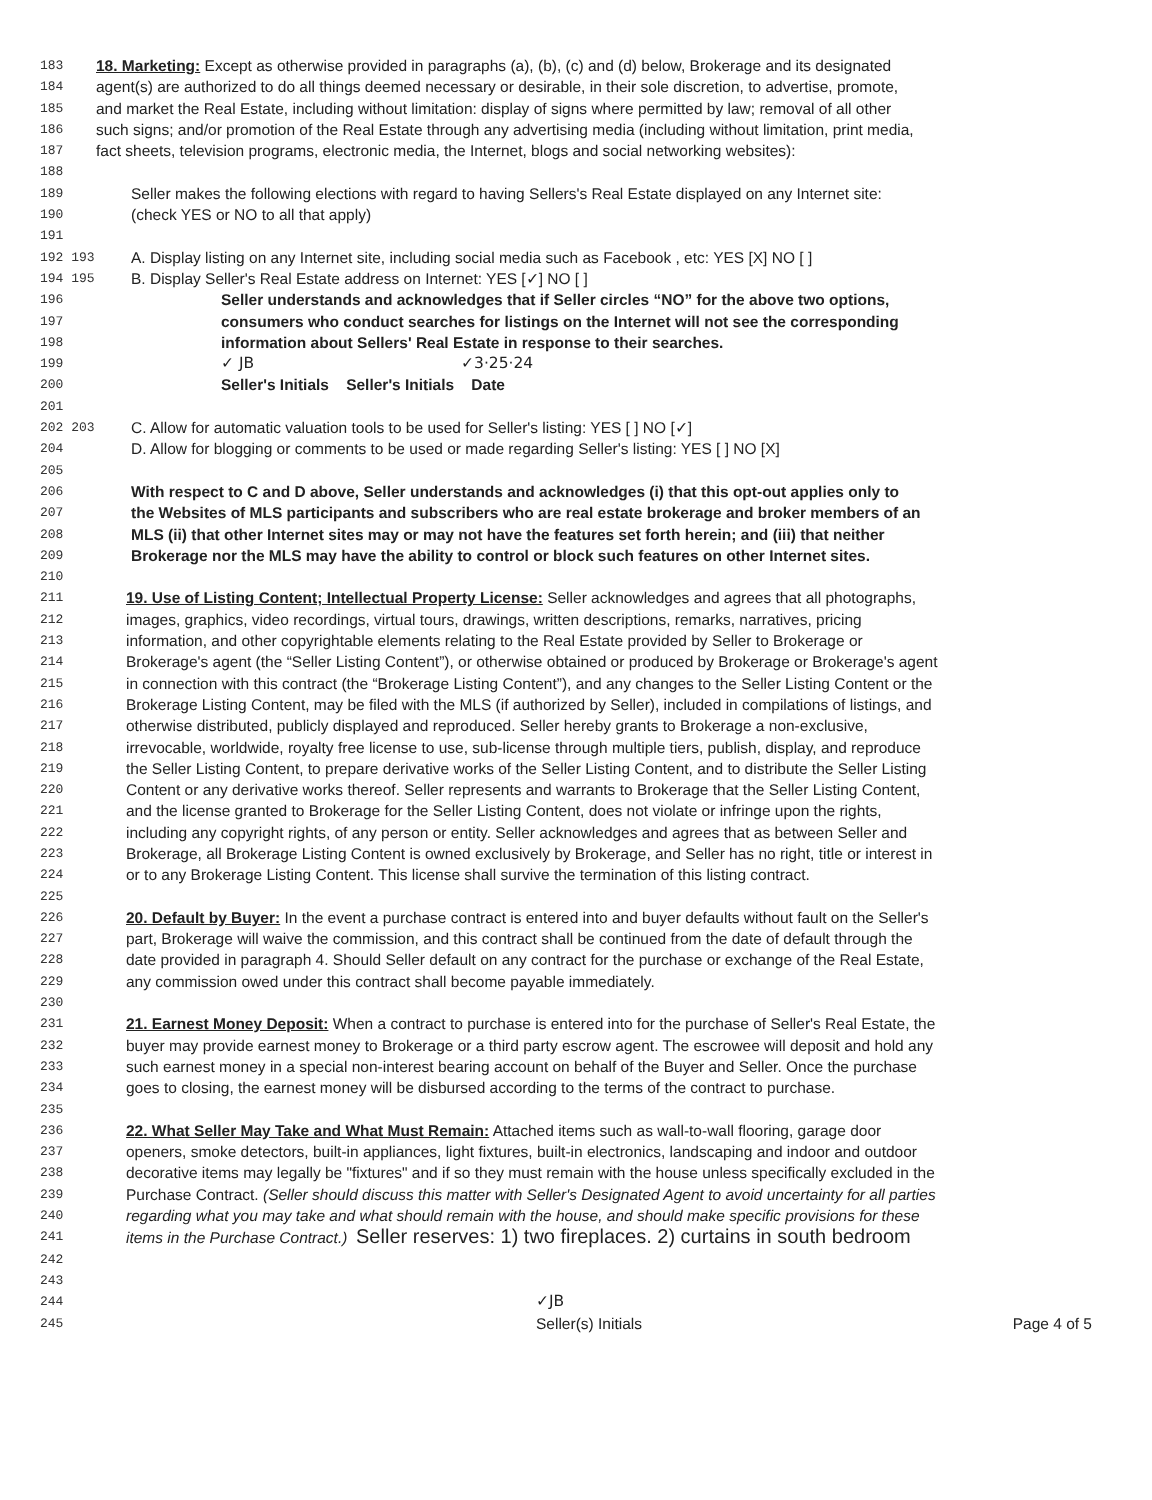183 18. Marketing: Except as otherwise provided in paragraphs (a), (b), (c) and (d) below, Brokerage and its designated
184 agent(s) are authorized to do all things deemed necessary or desirable, in their sole discretion, to advertise, promote,
185 and market the Real Estate, including without limitation: display of signs where permitted by law; removal of all other
186 such signs; and/or promotion of the Real Estate through any advertising media (including without limitation, print media,
187 fact sheets, television programs, electronic media, the Internet, blogs and social networking websites):
188
189 Seller makes the following elections with regard to having Sellers's Real Estate displayed on any Internet site:
190 (check YES or NO to all that apply)
191
192 193 A. Display listing on any Internet site, including social media such as Facebook , etc: YES [X] NO [ ]
194 195 B. Display Seller's Real Estate address on Internet: YES [✓] NO [ ]
196 Seller understands and acknowledges that if Seller circles “NO” for the above two options,
197 consumers who conduct searches for listings on the Internet will not see the corresponding
198 information about Sellers' Real Estate in response to their searches.
199 ✓ JB ✓3·25·24
200 Seller's Initials Seller's Initials Date
201
202 203 C. Allow for automatic valuation tools to be used for Seller's listing: YES [ ] NO [✓]
204 D. Allow for blogging or comments to be used or made regarding Seller's listing: YES [ ] NO [X]
205
206 With respect to C and D above, Seller understands and acknowledges (i) that this opt-out applies only to
207 the Websites of MLS participants and subscribers who are real estate brokerage and broker members of an
208 MLS (ii) that other Internet sites may or may not have the features set forth herein; and (iii) that neither
209 Brokerage nor the MLS may have the ability to control or block such features on other Internet sites.
210
211 19. Use of Listing Content; Intellectual Property License: Seller acknowledges and agrees that all photographs,
212 images, graphics, video recordings, virtual tours, drawings, written descriptions, remarks, narratives, pricing
213 information, and other copyrightable elements relating to the Real Estate provided by Seller to Brokerage or
214 Brokerage's agent (the “Seller Listing Content”), or otherwise obtained or produced by Brokerage or Brokerage's agent
215 in connection with this contract (the “Brokerage Listing Content”), and any changes to the Seller Listing Content or the
216 Brokerage Listing Content, may be filed with the MLS (if authorized by Seller), included in compilations of listings, and
217 otherwise distributed, publicly displayed and reproduced. Seller hereby grants to Brokerage a non-exclusive,
218 irrevocable, worldwide, royalty free license to use, sub-license through multiple tiers, publish, display, and reproduce
219 the Seller Listing Content, to prepare derivative works of the Seller Listing Content, and to distribute the Seller Listing
220 Content or any derivative works thereof. Seller represents and warrants to Brokerage that the Seller Listing Content,
221 and the license granted to Brokerage for the Seller Listing Content, does not violate or infringe upon the rights,
222 including any copyright rights, of any person or entity. Seller acknowledges and agrees that as between Seller and
223 Brokerage, all Brokerage Listing Content is owned exclusively by Brokerage, and Seller has no right, title or interest in
224 or to any Brokerage Listing Content. This license shall survive the termination of this listing contract.
225
226 20. Default by Buyer: In the event a purchase contract is entered into and buyer defaults without fault on the Seller's
227 part, Brokerage will waive the commission, and this contract shall be continued from the date of default through the
228 date provided in paragraph 4. Should Seller default on any contract for the purchase or exchange of the Real Estate,
229 any commission owed under this contract shall become payable immediately.
230
231 21. Earnest Money Deposit: When a contract to purchase is entered into for the purchase of Seller's Real Estate, the
232 buyer may provide earnest money to Brokerage or a third party escrow agent. The escrowee will deposit and hold any
233 such earnest money in a special non-interest bearing account on behalf of the Buyer and Seller. Once the purchase
234 goes to closing, the earnest money will be disbursed according to the terms of the contract to purchase.
235
236 22. What Seller May Take and What Must Remain: Attached items such as wall-to-wall flooring, garage door
237 openers, smoke detectors, built-in appliances, light fixtures, built-in electronics, landscaping and indoor and outdoor
238 decorative items may legally be "fixtures" and if so they must remain with the house unless specifically excluded in the
239 Purchase Contract. (Seller should discuss this matter with Seller's Designated Agent to avoid uncertainty for all parties
240 regarding what you may take and what should remain with the house, and should make specific provisions for these
241 items in the Purchase Contract.) Seller reserves: 1) two fireplaces. 2) curtains in south bedroom
242
243
244 ✓JB
245 Seller(s) Initials Page 4 of 5